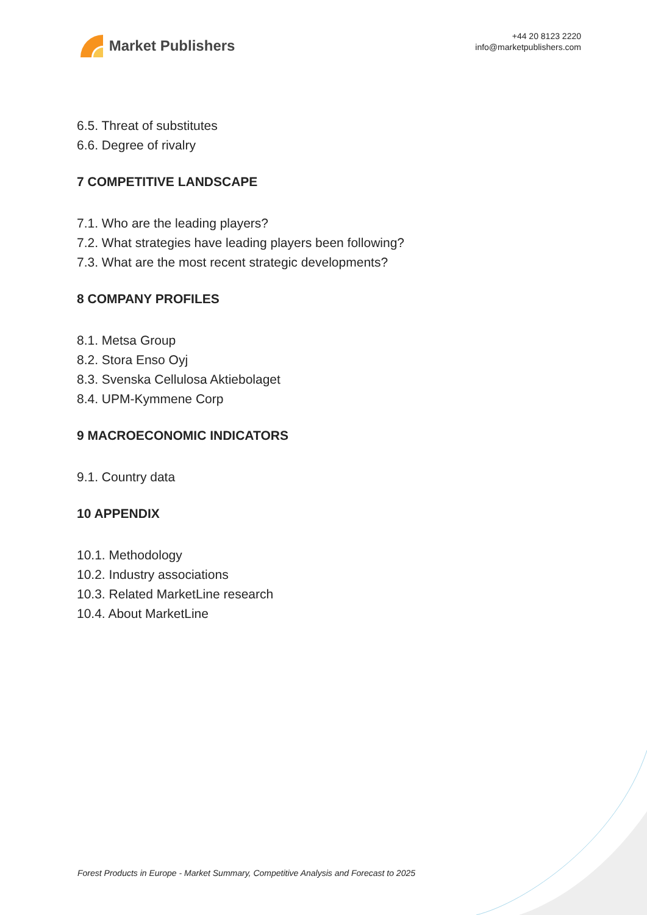Market Publishers
+44 20 8123 2220
info@marketpublishers.com
6.5. Threat of substitutes
6.6. Degree of rivalry
7 COMPETITIVE LANDSCAPE
7.1. Who are the leading players?
7.2. What strategies have leading players been following?
7.3. What are the most recent strategic developments?
8 COMPANY PROFILES
8.1. Metsa Group
8.2. Stora Enso Oyj
8.3. Svenska Cellulosa Aktiebolaget
8.4. UPM-Kymmene Corp
9 MACROECONOMIC INDICATORS
9.1. Country data
10 APPENDIX
10.1. Methodology
10.2. Industry associations
10.3. Related MarketLine research
10.4. About MarketLine
Forest Products in Europe - Market Summary, Competitive Analysis and Forecast to 2025